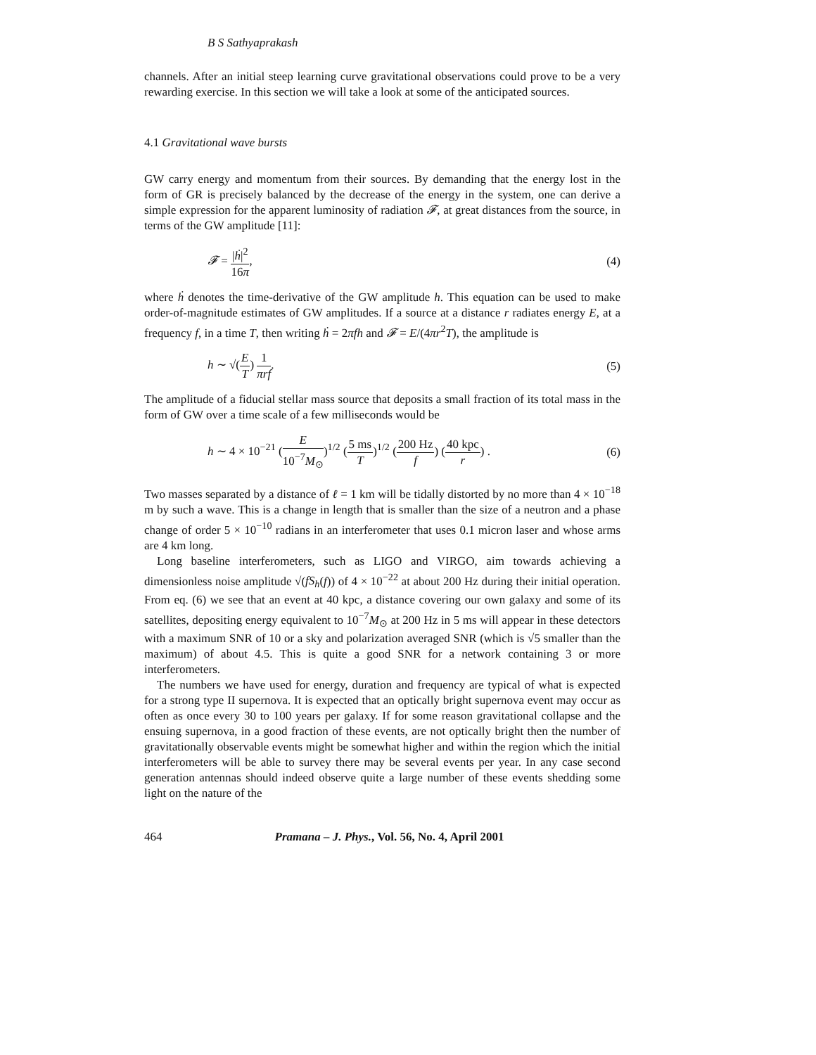B S Sathyaprakash
channels. After an initial steep learning curve gravitational observations could prove to be a very rewarding exercise. In this section we will take a look at some of the anticipated sources.
4.1 Gravitational wave bursts
GW carry energy and momentum from their sources. By demanding that the energy lost in the form of GR is precisely balanced by the decrease of the energy in the system, one can derive a simple expression for the apparent luminosity of radiation 𝓕, at great distances from the source, in terms of the GW amplitude [11]:
𝓕 = |ḣ|<sup>2</sup> 16π, (4)
where ḣ denotes the time-derivative of the GW amplitude h. This equation can be used to make order-of-magnitude estimates of GW amplitudes. If a source at a distance r radiates energy E, at a frequency f, in a time T, then writing ḣ = 2πfh and 𝓕 = E/(4πr<sup>2</sup>T), the amplitude is
h ∼ √(E T) 1 πrf. (5)
The amplitude of a fiducial stellar mass source that deposits a small fraction of its total mass in the form of GW over a time scale of a few milliseconds would be
h ∼ 4 × 10<sup>−21</sup> (E 10<sup>−7</sup>M<sub>⊙</sub>)<sup>1/2</sup> (5 ms T)<sup>1/2</sup> (200 Hz f) (40 kpc r) . (6)
Two masses separated by a distance of ℓ = 1 km will be tidally distorted by no more than 4 × 10<sup>−18</sup> m by such a wave. This is a change in length that is smaller than the size of a neutron and a phase change of order 5 × 10<sup>−10</sup> radians in an interferometer that uses 0.1 micron laser and whose arms are 4 km long.
Long baseline interferometers, such as LIGO and VIRGO, aim towards achieving a dimensionless noise amplitude √(fS<sub>h</sub>(f)) of 4 × 10<sup>−22</sup> at about 200 Hz during their initial operation. From eq. (6) we see that an event at 40 kpc, a distance covering our own galaxy and some of its satellites, depositing energy equivalent to 10<sup>−7</sup>M<sub>⊙</sub> at 200 Hz in 5 ms will appear in these detectors with a maximum SNR of 10 or a sky and polarization averaged SNR (which is √5 smaller than the maximum) of about 4.5. This is quite a good SNR for a network containing 3 or more interferometers.
The numbers we have used for energy, duration and frequency are typical of what is expected for a strong type II supernova. It is expected that an optically bright supernova event may occur as often as once every 30 to 100 years per galaxy. If for some reason gravitational collapse and the ensuing supernova, in a good fraction of these events, are not optically bright then the number of gravitationally observable events might be somewhat higher and within the region which the initial interferometers will be able to survey there may be several events per year. In any case second generation antennas should indeed observe quite a large number of these events shedding some light on the nature of the
464 Pramana – J. Phys., Vol. 56, No. 4, April 2001